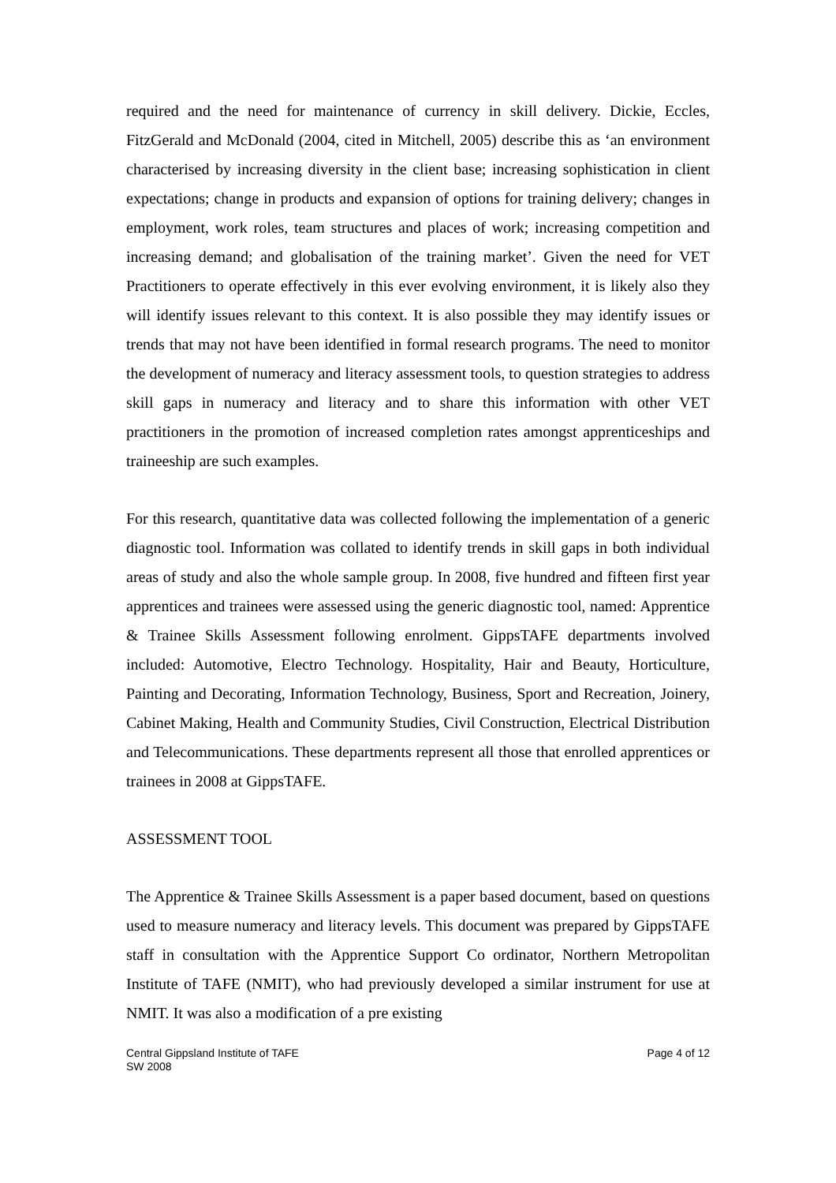required and the need for maintenance of currency in skill delivery. Dickie, Eccles, FitzGerald and McDonald (2004, cited in Mitchell, 2005) describe this as ‘an environment characterised by increasing diversity in the client base; increasing sophistication in client expectations; change in products and expansion of options for training delivery; changes in employment, work roles, team structures and places of work; increasing competition and increasing demand; and globalisation of the training market’. Given the need for VET Practitioners to operate effectively in this ever evolving environment, it is likely also they will identify issues relevant to this context. It is also possible they may identify issues or trends that may not have been identified in formal research programs. The need to monitor the development of numeracy and literacy assessment tools, to question strategies to address skill gaps in numeracy and literacy and to share this information with other VET practitioners in the promotion of increased completion rates amongst apprenticeships and traineeship are such examples.
For this research, quantitative data was collected following the implementation of a generic diagnostic tool. Information was collated to identify trends in skill gaps in both individual areas of study and also the whole sample group. In 2008, five hundred and fifteen first year apprentices and trainees were assessed using the generic diagnostic tool, named: Apprentice & Trainee Skills Assessment following enrolment. GippsTAFE departments involved included: Automotive, Electro Technology. Hospitality, Hair and Beauty, Horticulture, Painting and Decorating, Information Technology, Business, Sport and Recreation, Joinery, Cabinet Making, Health and Community Studies, Civil Construction, Electrical Distribution and Telecommunications. These departments represent all those that enrolled apprentices or trainees in 2008 at GippsTAFE.
ASSESSMENT TOOL
The Apprentice & Trainee Skills Assessment is a paper based document, based on questions used to measure numeracy and literacy levels. This document was prepared by GippsTAFE staff in consultation with the Apprentice Support Co ordinator, Northern Metropolitan Institute of TAFE (NMIT), who had previously developed a similar instrument for use at NMIT. It was also a modification of a pre existing
Central Gippsland Institute of TAFE
SW 2008
Page 4 of 12